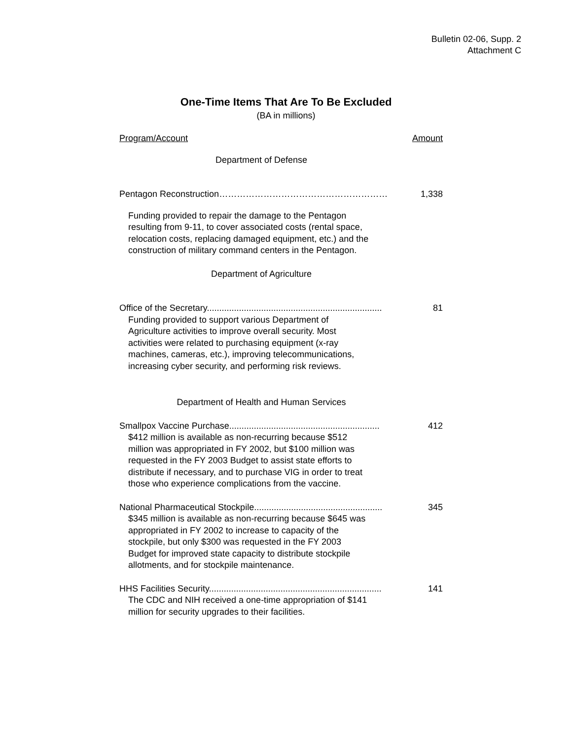Bulletin 02-06, Supp. 2
Attachment C
One-Time Items That Are To Be Excluded
(BA in millions)
| Program/Account | Amount |
| --- | --- |
| Department of Defense | |
| Pentagon Reconstruction………………………………………………… | 1,338 |
| Funding provided to repair the damage to the Pentagon resulting from 9-11, to cover associated costs (rental space, relocation costs, replacing damaged equipment, etc.) and the construction of military command centers in the Pentagon. | |
| Department of Agriculture | |
| Office of the Secretary....................................................................... | 81 |
| Funding provided to support various Department of Agriculture activities to improve overall security. Most activities were related to purchasing equipment (x-ray machines, cameras, etc.), improving telecommunications, increasing cyber security, and performing risk reviews. | |
| Department of Health and Human Services | |
| Smallpox Vaccine Purchase............................................................. | 412 |
| $412 million is available as non-recurring because $512 million was appropriated in FY 2002, but $100 million was requested in the FY 2003 Budget to assist state efforts to distribute if necessary, and to purchase VIG in order to treat those who experience complications from the vaccine. | |
| National Pharmaceutical Stockpile.................................................... | 345 |
| $345 million is available as non-recurring because $645 was appropriated in FY 2002 to increase to capacity of the stockpile, but only $300 was requested in the FY 2003 Budget for improved state capacity to distribute stockpile allotments, and for stockpile maintenance. | |
| HHS Facilities Security...................................................................... | 141 |
| The CDC and NIH received a one-time appropriation of $141 million for security upgrades to their facilities. | |